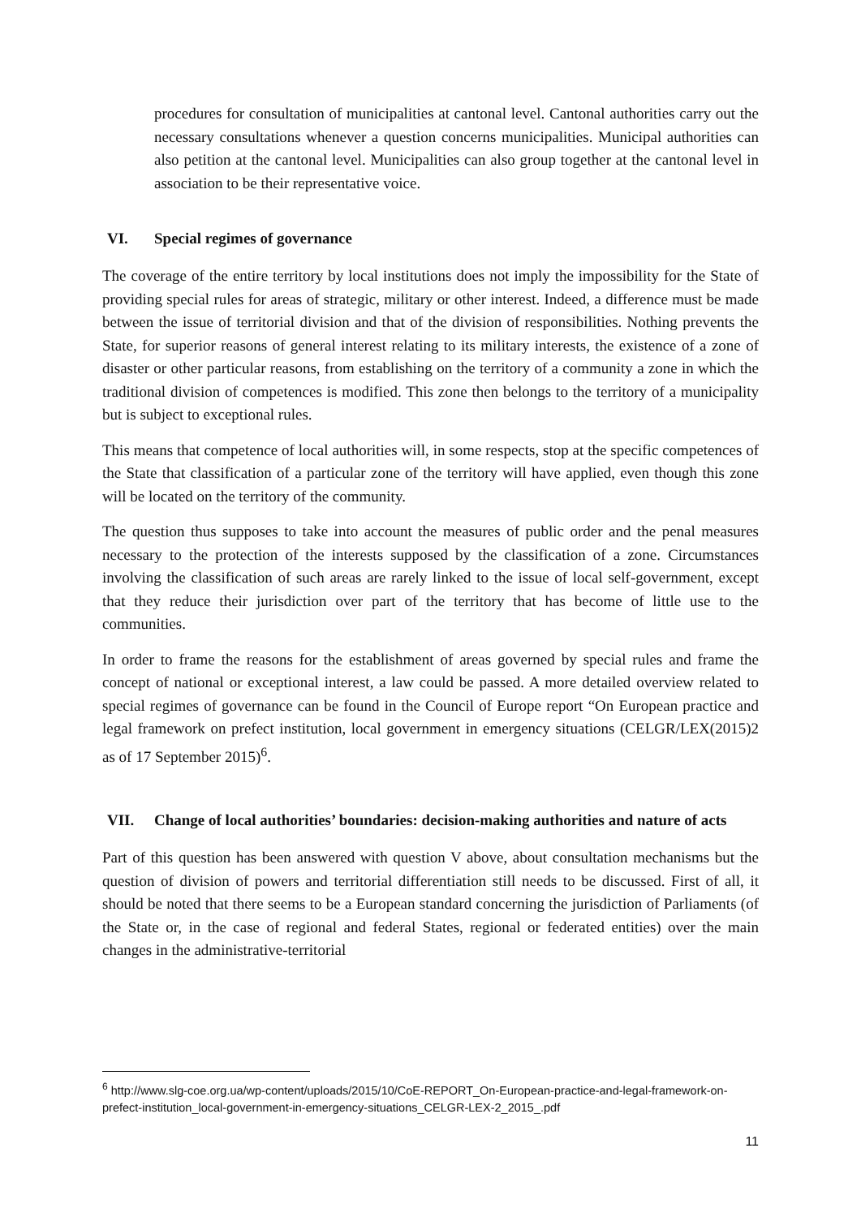procedures for consultation of municipalities at cantonal level. Cantonal authorities carry out the necessary consultations whenever a question concerns municipalities. Municipal authorities can also petition at the cantonal level. Municipalities can also group together at the cantonal level in association to be their representative voice.
VI. Special regimes of governance
The coverage of the entire territory by local institutions does not imply the impossibility for the State of providing special rules for areas of strategic, military or other interest. Indeed, a difference must be made between the issue of territorial division and that of the division of responsibilities. Nothing prevents the State, for superior reasons of general interest relating to its military interests, the existence of a zone of disaster or other particular reasons, from establishing on the territory of a community a zone in which the traditional division of competences is modified. This zone then belongs to the territory of a municipality but is subject to exceptional rules.
This means that competence of local authorities will, in some respects, stop at the specific competences of the State that classification of a particular zone of the territory will have applied, even though this zone will be located on the territory of the community.
The question thus supposes to take into account the measures of public order and the penal measures necessary to the protection of the interests supposed by the classification of a zone. Circumstances involving the classification of such areas are rarely linked to the issue of local self-government, except that they reduce their jurisdiction over part of the territory that has become of little use to the communities.
In order to frame the reasons for the establishment of areas governed by special rules and frame the concept of national or exceptional interest, a law could be passed. A more detailed overview related to special regimes of governance can be found in the Council of Europe report “On European practice and legal framework on prefect institution, local government in emergency situations (CELGR/LEX(2015)2 as of 17 September 2015)<sup>6</sup>.
VII. Change of local authorities’ boundaries: decision-making authorities and nature of acts
Part of this question has been answered with question V above, about consultation mechanisms but the question of division of powers and territorial differentiation still needs to be discussed. First of all, it should be noted that there seems to be a European standard concerning the jurisdiction of Parliaments (of the State or, in the case of regional and federal States, regional or federated entities) over the main changes in the administrative-territorial
<sup>6</sup> http://www.slg-coe.org.ua/wp-content/uploads/2015/10/CoE-REPORT_On-European-practice-and-legal-framework-on-prefect-institution_local-government-in-emergency-situations_CELGR-LEX-2_2015_.pdf
11